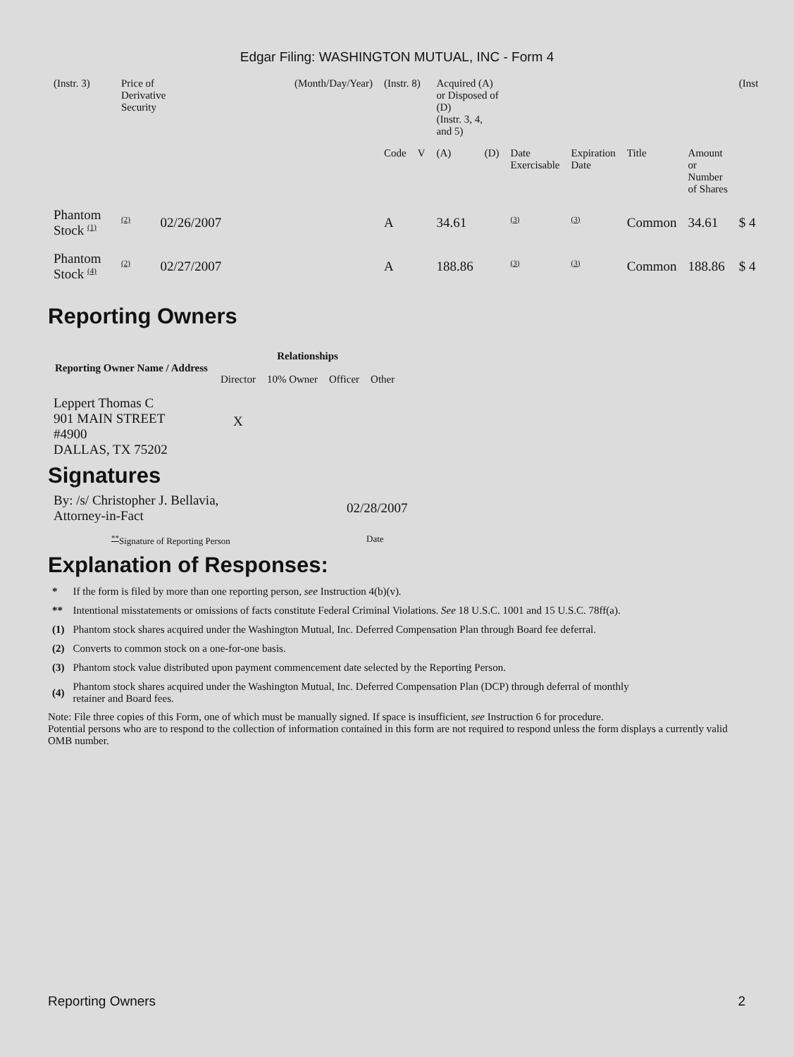Edgar Filing: WASHINGTON MUTUAL, INC - Form 4
| (Instr. 3) | Price of Derivative Security | (Month/Day/Year) | (Instr. 8) | | Acquired (A) or Disposed of (D) (Instr. 3, 4, and 5) | | | | | | (Inst |
| | | | Code | V | (A) | (D) | Date Exercisable | Expiration Date | Title | Amount or Number of Shares | |
| Phantom Stock <sup>(1)</sup> | <sup>(2)</sup> 02/26/2007 | | A | | 34.61 | | <sup>(3)</sup> | <sup>(3)</sup> | Common | 34.61 | $ 4 |
| Phantom Stock <sup>(4)</sup> | <sup>(2)</sup> 02/27/2007 | | A | | 188.86 | | <sup>(3)</sup> | <sup>(3)</sup> | Common | 188.86 | $ 4 |
Reporting Owners
| Reporting Owner Name / Address | Relationships | | | |
| --- | --- | --- | --- | --- |
| | Director | 10% Owner | Officer | Other |
| Leppert Thomas C 901 MAIN STREET #4900 DALLAS, TX 75202 | X | | | |
Signatures
| By: /s/ Christopher J. Bellavia, Attorney-in-Fact | 02/28/2007 |
| <sup>**</sup> Signature of Reporting Person | Date |
Explanation of Responses:
| * | If the form is filed by more than one reporting person, see Instruction 4(b)(v). |
| ** | Intentional misstatements or omissions of facts constitute Federal Criminal Violations. See 18 U.S.C. 1001 and 15 U.S.C. 78ff(a). |
| (1) | Phantom stock shares acquired under the Washington Mutual, Inc. Deferred Compensation Plan through Board fee deferral. |
| (2) | Converts to common stock on a one-for-one basis. |
| (3) | Phantom stock value distributed upon payment commencement date selected by the Reporting Person. |
| (4) | Phantom stock shares acquired under the Washington Mutual, Inc. Deferred Compensation Plan (DCP) through deferral of monthly retainer and Board fees. |
Note: File three copies of this Form, one of which must be manually signed. If space is insufficient, see Instruction 6 for procedure.
Potential persons who are to respond to the collection of information contained in this form are not required to respond unless the form displays a currently valid OMB number.
Reporting Owners 2